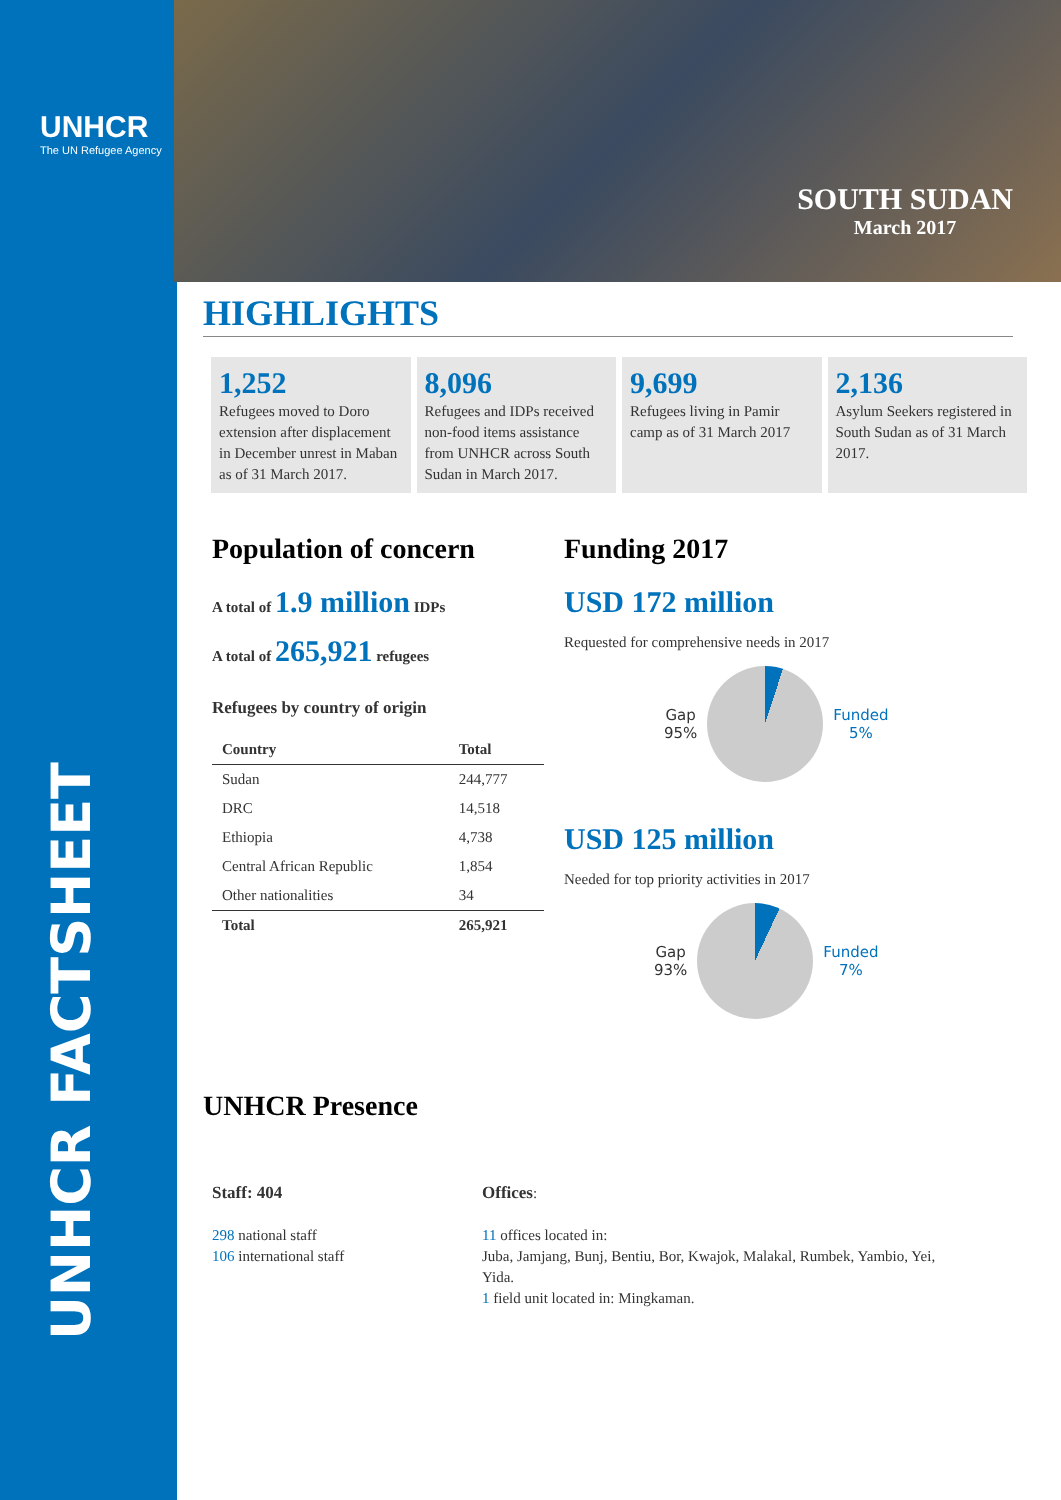UNHCR
The UN Refugee Agency
UNHCR FACTSHEET
SOUTH SUDAN
March 2017
HIGHLIGHTS
1,252
Refugees moved to Doro extension after displacement in December unrest in Maban as of 31 March 2017.
8,096
Refugees and IDPs received non-food items assistance from UNHCR across South Sudan in March 2017.
9,699
Refugees living in Pamir camp as of 31 March 2017
2,136
Asylum Seekers registered in South Sudan as of 31 March 2017.
Population of concern
A total of 1.9 million IDPs
A total of 265,921 refugees
Refugees by country of origin
| Country | Total |
| --- | --- |
| Sudan | 244,777 |
| DRC | 14,518 |
| Ethiopia | 4,738 |
| Central African Republic | 1,854 |
| Other nationalities | 34 |
| Total | 265,921 |
UNHCR Presence
Funding 2017
USD 172 million
Requested for comprehensive needs in 2017
Gap
95%
Funded
5%
USD 125 million
Needed for top priority activities in 2017
Gap
93%
Funded
7%
Staff: 404
298 national staff
106 international staff
Offices:
11 offices located in:
Juba, Jamjang, Bunj, Bentiu, Bor, Kwajok, Malakal, Rumbek, Yambio, Yei, Yida.
1 field unit located in: Mingkaman.